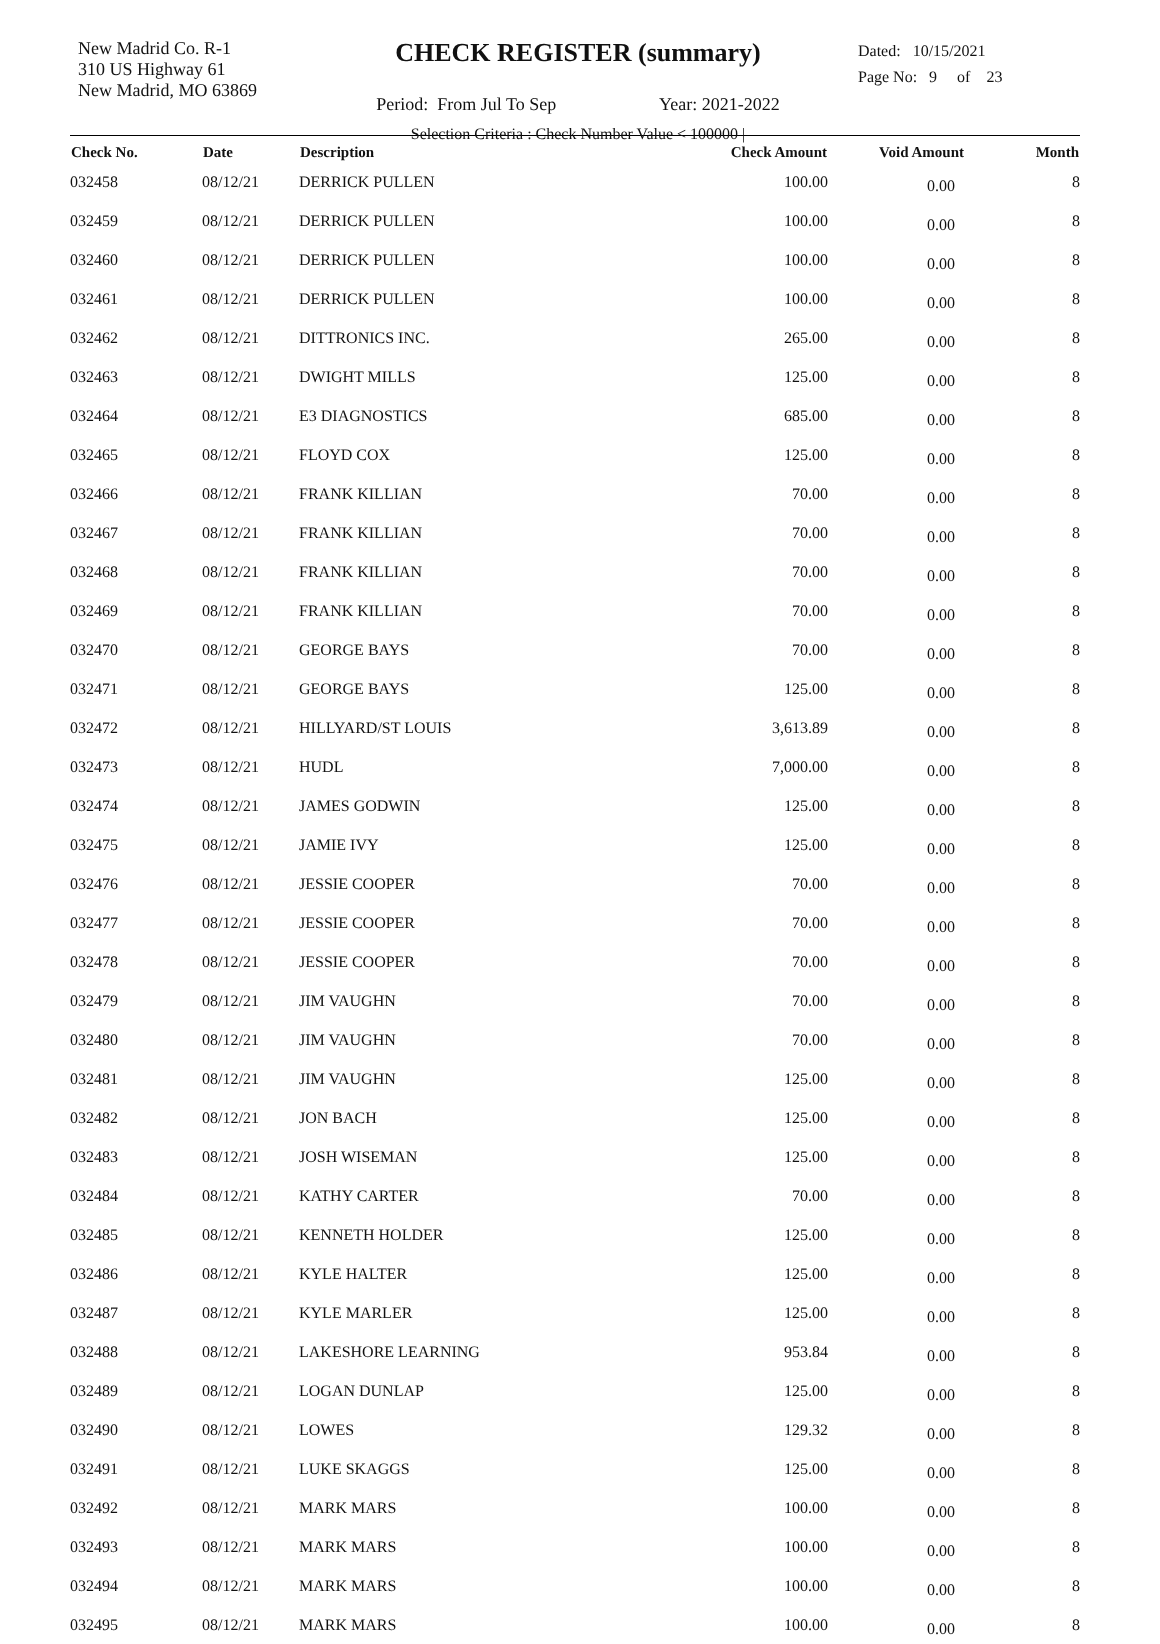New Madrid Co. R-1
310 US Highway 61
New Madrid, MO 63869
CHECK REGISTER (summary)
Period: From Jul To Sep Year: 2021-2022
Selection Criteria : Check Number Value < 100000 |
Dated: 10/15/2021
Page No: 9 of 23
| Check No. | Date | Description | Check Amount | Void Amount | Month |
| --- | --- | --- | --- | --- | --- |
| 032458 | 08/12/21 | DERRICK PULLEN | 100.00 | 0.00 | 8 |
| 032459 | 08/12/21 | DERRICK PULLEN | 100.00 | 0.00 | 8 |
| 032460 | 08/12/21 | DERRICK PULLEN | 100.00 | 0.00 | 8 |
| 032461 | 08/12/21 | DERRICK PULLEN | 100.00 | 0.00 | 8 |
| 032462 | 08/12/21 | DITTRONICS INC. | 265.00 | 0.00 | 8 |
| 032463 | 08/12/21 | DWIGHT MILLS | 125.00 | 0.00 | 8 |
| 032464 | 08/12/21 | E3 DIAGNOSTICS | 685.00 | 0.00 | 8 |
| 032465 | 08/12/21 | FLOYD COX | 125.00 | 0.00 | 8 |
| 032466 | 08/12/21 | FRANK KILLIAN | 70.00 | 0.00 | 8 |
| 032467 | 08/12/21 | FRANK KILLIAN | 70.00 | 0.00 | 8 |
| 032468 | 08/12/21 | FRANK KILLIAN | 70.00 | 0.00 | 8 |
| 032469 | 08/12/21 | FRANK KILLIAN | 70.00 | 0.00 | 8 |
| 032470 | 08/12/21 | GEORGE BAYS | 70.00 | 0.00 | 8 |
| 032471 | 08/12/21 | GEORGE BAYS | 125.00 | 0.00 | 8 |
| 032472 | 08/12/21 | HILLYARD/ST LOUIS | 3,613.89 | 0.00 | 8 |
| 032473 | 08/12/21 | HUDL | 7,000.00 | 0.00 | 8 |
| 032474 | 08/12/21 | JAMES GODWIN | 125.00 | 0.00 | 8 |
| 032475 | 08/12/21 | JAMIE IVY | 125.00 | 0.00 | 8 |
| 032476 | 08/12/21 | JESSIE COOPER | 70.00 | 0.00 | 8 |
| 032477 | 08/12/21 | JESSIE COOPER | 70.00 | 0.00 | 8 |
| 032478 | 08/12/21 | JESSIE COOPER | 70.00 | 0.00 | 8 |
| 032479 | 08/12/21 | JIM VAUGHN | 70.00 | 0.00 | 8 |
| 032480 | 08/12/21 | JIM VAUGHN | 70.00 | 0.00 | 8 |
| 032481 | 08/12/21 | JIM VAUGHN | 125.00 | 0.00 | 8 |
| 032482 | 08/12/21 | JON BACH | 125.00 | 0.00 | 8 |
| 032483 | 08/12/21 | JOSH WISEMAN | 125.00 | 0.00 | 8 |
| 032484 | 08/12/21 | KATHY CARTER | 70.00 | 0.00 | 8 |
| 032485 | 08/12/21 | KENNETH HOLDER | 125.00 | 0.00 | 8 |
| 032486 | 08/12/21 | KYLE HALTER | 125.00 | 0.00 | 8 |
| 032487 | 08/12/21 | KYLE MARLER | 125.00 | 0.00 | 8 |
| 032488 | 08/12/21 | LAKESHORE LEARNING | 953.84 | 0.00 | 8 |
| 032489 | 08/12/21 | LOGAN DUNLAP | 125.00 | 0.00 | 8 |
| 032490 | 08/12/21 | LOWES | 129.32 | 0.00 | 8 |
| 032491 | 08/12/21 | LUKE SKAGGS | 125.00 | 0.00 | 8 |
| 032492 | 08/12/21 | MARK MARS | 100.00 | 0.00 | 8 |
| 032493 | 08/12/21 | MARK MARS | 100.00 | 0.00 | 8 |
| 032494 | 08/12/21 | MARK MARS | 100.00 | 0.00 | 8 |
| 032495 | 08/12/21 | MARK MARS | 100.00 | 0.00 | 8 |